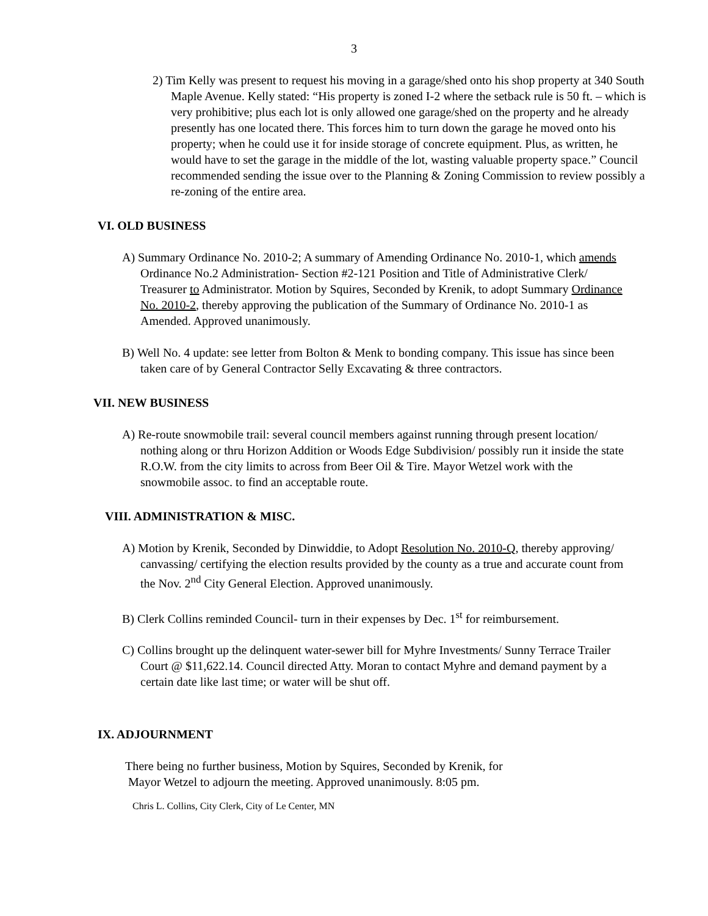3
2) Tim Kelly was present to request his moving in a garage/shed onto his shop property at 340 South Maple Avenue. Kelly stated: “His property is zoned I-2 where the setback rule is 50 ft. – which is very prohibitive; plus each lot is only allowed one garage/shed on the property and he already presently has one located there. This forces him to turn down the garage he moved onto his property; when he could use it for inside storage of concrete equipment. Plus, as written, he would have to set the garage in the middle of the lot, wasting valuable property space.” Council recommended sending the issue over to the Planning & Zoning Commission to review possibly a re-zoning of the entire area.
VI. OLD BUSINESS
A) Summary Ordinance No. 2010-2; A summary of Amending Ordinance No. 2010-1, which amends Ordinance No.2 Administration- Section #2-121 Position and Title of Administrative Clerk/ Treasurer to Administrator. Motion by Squires, Seconded by Krenik, to adopt Summary Ordinance No. 2010-2, thereby approving the publication of the Summary of Ordinance No. 2010-1 as Amended. Approved unanimously.
B) Well No. 4 update: see letter from Bolton & Menk to bonding company. This issue has since been taken care of by General Contractor Selly Excavating & three contractors.
VII. NEW BUSINESS
A) Re-route snowmobile trail: several council members against running through present location/ nothing along or thru Horizon Addition or Woods Edge Subdivision/ possibly run it inside the state R.O.W. from the city limits to across from Beer Oil & Tire. Mayor Wetzel work with the snowmobile assoc. to find an acceptable route.
VIII. ADMINISTRATION & MISC.
A) Motion by Krenik, Seconded by Dinwiddie, to Adopt Resolution No. 2010-Q, thereby approving/ canvassing/ certifying the election results provided by the county as a true and accurate count from the Nov. 2<sup>nd</sup> City General Election. Approved unanimously.
B) Clerk Collins reminded Council- turn in their expenses by Dec. 1<sup>st</sup> for reimbursement.
C) Collins brought up the delinquent water-sewer bill for Myhre Investments/ Sunny Terrace Trailer Court @ $11,622.14. Council directed Atty. Moran to contact Myhre and demand payment by a certain date like last time; or water will be shut off.
IX. ADJOURNMENT
There being no further business, Motion by Squires, Seconded by Krenik, for
Mayor Wetzel to adjourn the meeting. Approved unanimously. 8:05 pm.
Chris L. Collins, City Clerk, City of Le Center, MN